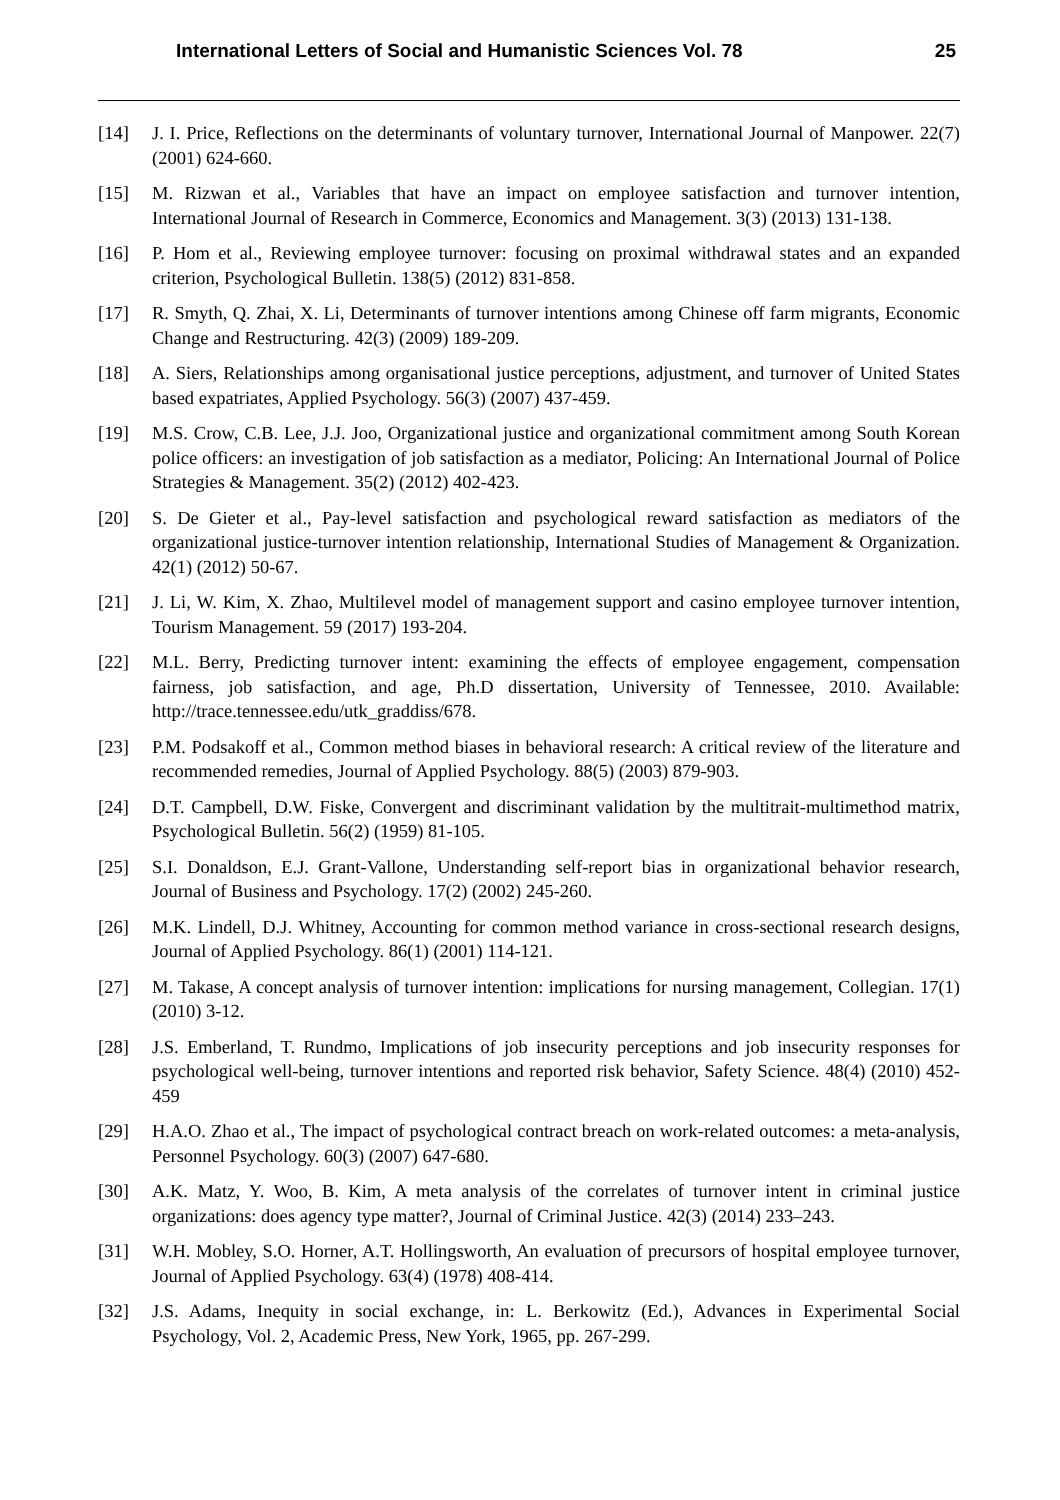International Letters of Social and Humanistic Sciences Vol. 78 25
[14] J. I. Price, Reflections on the determinants of voluntary turnover, International Journal of Manpower. 22(7) (2001) 624-660.
[15] M. Rizwan et al., Variables that have an impact on employee satisfaction and turnover intention, International Journal of Research in Commerce, Economics and Management. 3(3) (2013) 131-138.
[16] P. Hom et al., Reviewing employee turnover: focusing on proximal withdrawal states and an expanded criterion, Psychological Bulletin. 138(5) (2012) 831-858.
[17] R. Smyth, Q. Zhai, X. Li, Determinants of turnover intentions among Chinese off farm migrants, Economic Change and Restructuring. 42(3) (2009) 189-209.
[18] A. Siers, Relationships among organisational justice perceptions, adjustment, and turnover of United States based expatriates, Applied Psychology. 56(3) (2007) 437-459.
[19] M.S. Crow, C.B. Lee, J.J. Joo, Organizational justice and organizational commitment among South Korean police officers: an investigation of job satisfaction as a mediator, Policing: An International Journal of Police Strategies & Management. 35(2) (2012) 402-423.
[20] S. De Gieter et al., Pay-level satisfaction and psychological reward satisfaction as mediators of the organizational justice-turnover intention relationship, International Studies of Management & Organization. 42(1) (2012) 50-67.
[21] J. Li, W. Kim, X. Zhao, Multilevel model of management support and casino employee turnover intention, Tourism Management. 59 (2017) 193-204.
[22] M.L. Berry, Predicting turnover intent: examining the effects of employee engagement, compensation fairness, job satisfaction, and age, Ph.D dissertation, University of Tennessee, 2010. Available: http://trace.tennessee.edu/utk_graddiss/678.
[23] P.M. Podsakoff et al., Common method biases in behavioral research: A critical review of the literature and recommended remedies, Journal of Applied Psychology. 88(5) (2003) 879-903.
[24] D.T. Campbell, D.W. Fiske, Convergent and discriminant validation by the multitrait-multimethod matrix, Psychological Bulletin. 56(2) (1959) 81-105.
[25] S.I. Donaldson, E.J. Grant-Vallone, Understanding self-report bias in organizational behavior research, Journal of Business and Psychology. 17(2) (2002) 245-260.
[26] M.K. Lindell, D.J. Whitney, Accounting for common method variance in cross-sectional research designs, Journal of Applied Psychology. 86(1) (2001) 114-121.
[27] M. Takase, A concept analysis of turnover intention: implications for nursing management, Collegian. 17(1) (2010) 3-12.
[28] J.S. Emberland, T. Rundmo, Implications of job insecurity perceptions and job insecurity responses for psychological well-being, turnover intentions and reported risk behavior, Safety Science. 48(4) (2010) 452-459
[29] H.A.O. Zhao et al., The impact of psychological contract breach on work-related outcomes: a meta-analysis, Personnel Psychology. 60(3) (2007) 647-680.
[30] A.K. Matz, Y. Woo, B. Kim, A meta analysis of the correlates of turnover intent in criminal justice organizations: does agency type matter?, Journal of Criminal Justice. 42(3) (2014) 233–243.
[31] W.H. Mobley, S.O. Horner, A.T. Hollingsworth, An evaluation of precursors of hospital employee turnover, Journal of Applied Psychology. 63(4) (1978) 408-414.
[32] J.S. Adams, Inequity in social exchange, in: L. Berkowitz (Ed.), Advances in Experimental Social Psychology, Vol. 2, Academic Press, New York, 1965, pp. 267-299.